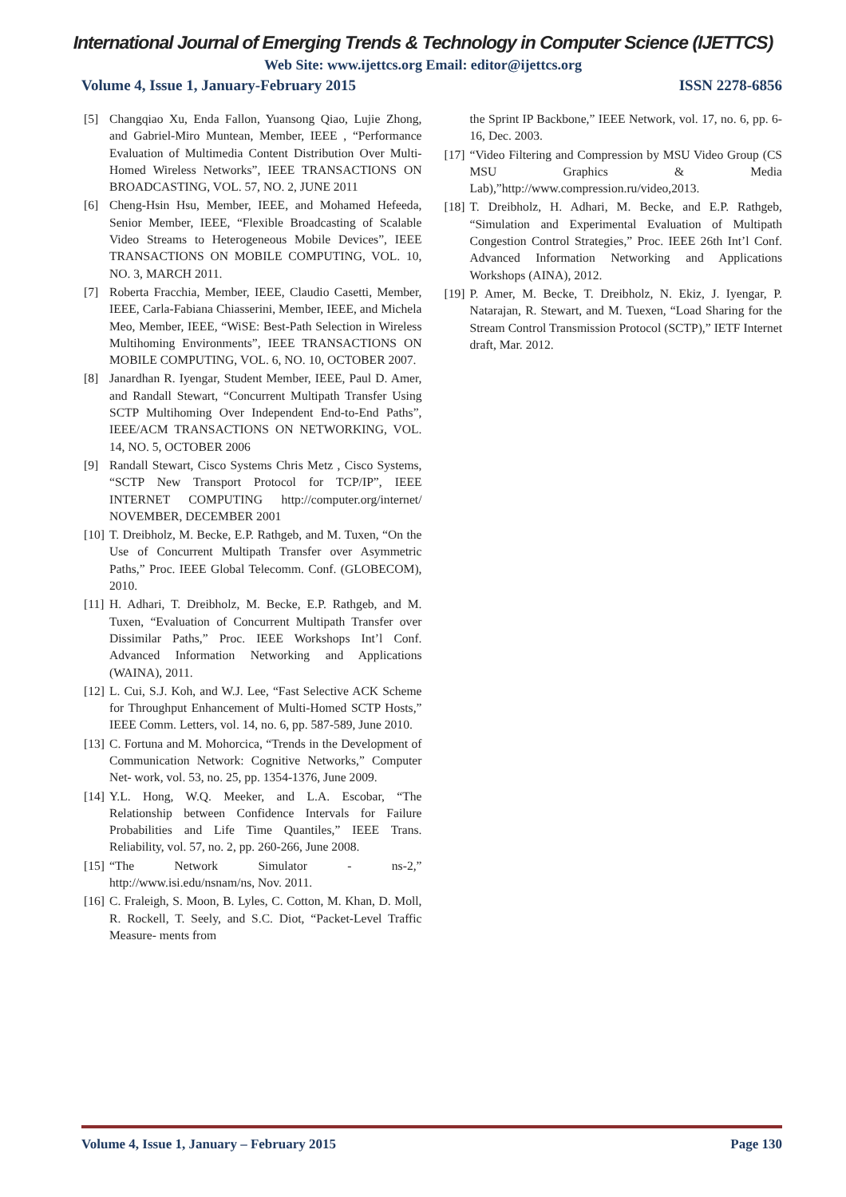International Journal of Emerging Trends & Technology in Computer Science (IJETTCS)
Web Site: www.ijettcs.org Email: editor@ijettcs.org
Volume 4, Issue 1, January-February 2015 ISSN 2278-6856
[5] Changqiao Xu, Enda Fallon, Yuansong Qiao, Lujie Zhong, and Gabriel-Miro Muntean, Member, IEEE , “Performance Evaluation of Multimedia Content Distribution Over Multi-Homed Wireless Networks”, IEEE TRANSACTIONS ON BROADCASTING, VOL. 57, NO. 2, JUNE 2011
[6] Cheng-Hsin Hsu, Member, IEEE, and Mohamed Hefeeda, Senior Member, IEEE, “Flexible Broadcasting of Scalable Video Streams to Heterogeneous Mobile Devices”, IEEE TRANSACTIONS ON MOBILE COMPUTING, VOL. 10, NO. 3, MARCH 2011.
[7] Roberta Fracchia, Member, IEEE, Claudio Casetti, Member, IEEE, Carla-Fabiana Chiasserini, Member, IEEE, and Michela Meo, Member, IEEE, “WiSE: Best-Path Selection in Wireless Multihoming Environments”, IEEE TRANSACTIONS ON MOBILE COMPUTING, VOL. 6, NO. 10, OCTOBER 2007.
[8] Janardhan R. Iyengar, Student Member, IEEE, Paul D. Amer, and Randall Stewart, “Concurrent Multipath Transfer Using SCTP Multihoming Over Independent End-to-End Paths”, IEEE/ACM TRANSACTIONS ON NETWORKING, VOL. 14, NO. 5, OCTOBER 2006
[9] Randall Stewart, Cisco Systems Chris Metz , Cisco Systems, “SCTP New Transport Protocol for TCP/IP”, IEEE INTERNET COMPUTING http://computer.org/internet/ NOVEMBER, DECEMBER 2001
[10] T. Dreibholz, M. Becke, E.P. Rathgeb, and M. Tuxen, “On the Use of Concurrent Multipath Transfer over Asymmetric Paths,” Proc. IEEE Global Telecomm. Conf. (GLOBECOM), 2010.
[11] H. Adhari, T. Dreibholz, M. Becke, E.P. Rathgeb, and M. Tuxen, “Evaluation of Concurrent Multipath Transfer over Dissimilar Paths,” Proc. IEEE Workshops Int’l Conf. Advanced Information Networking and Applications (WAINA), 2011.
[12] L. Cui, S.J. Koh, and W.J. Lee, “Fast Selective ACK Scheme for Throughput Enhancement of Multi-Homed SCTP Hosts,” IEEE Comm. Letters, vol. 14, no. 6, pp. 587-589, June 2010.
[13] C. Fortuna and M. Mohorcica, “Trends in the Development of Communication Network: Cognitive Networks,” Computer Net- work, vol. 53, no. 25, pp. 1354-1376, June 2009.
[14] Y.L. Hong, W.Q. Meeker, and L.A. Escobar, “The Relationship between Confidence Intervals for Failure Probabilities and Life Time Quantiles,” IEEE Trans. Reliability, vol. 57, no. 2, pp. 260-266, June 2008.
[15] “The Network Simulator - ns-2,” http://www.isi.edu/nsnam/ns, Nov. 2011.
[16] C. Fraleigh, S. Moon, B. Lyles, C. Cotton, M. Khan, D. Moll, R. Rockell, T. Seely, and S.C. Diot, “Packet-Level Traffic Measure- ments from
the Sprint IP Backbone,” IEEE Network, vol. 17, no. 6, pp. 6-16, Dec. 2003.
[17] “Video Filtering and Compression by MSU Video Group (CS MSU Graphics & Media Lab),”http://www.compression.ru/video,2013.
[18] T. Dreibholz, H. Adhari, M. Becke, and E.P. Rathgeb, “Simulation and Experimental Evaluation of Multipath Congestion Control Strategies,” Proc. IEEE 26th Int’l Conf. Advanced Information Networking and Applications Workshops (AINA), 2012.
[19] P. Amer, M. Becke, T. Dreibholz, N. Ekiz, J. Iyengar, P. Natarajan, R. Stewart, and M. Tuexen, “Load Sharing for the Stream Control Transmission Protocol (SCTP),” IETF Internet draft, Mar. 2012.
Volume 4, Issue 1, January – February 2015 Page 130